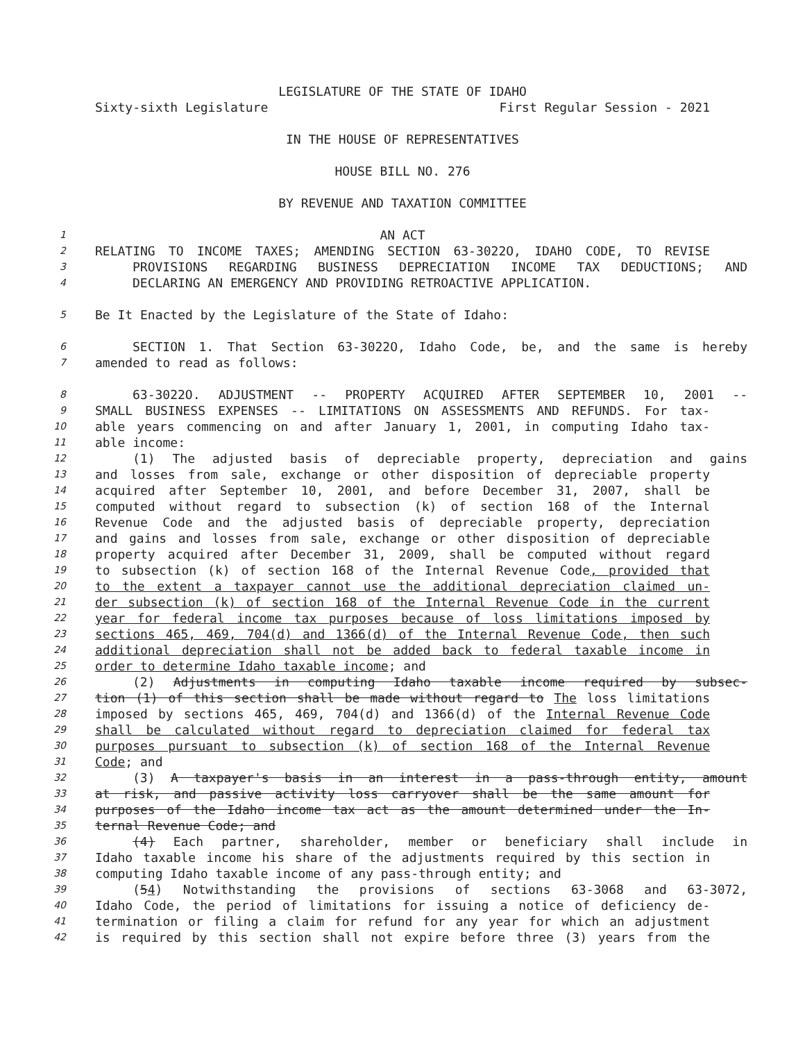LEGISLATURE OF THE STATE OF IDAHO
Sixty-sixth Legislature First Regular Session - 2021
IN THE HOUSE OF REPRESENTATIVES
HOUSE BILL NO. 276
BY REVENUE AND TAXATION COMMITTEE
1 AN ACT
2 RELATING TO INCOME TAXES; AMENDING SECTION 63-3022O, IDAHO CODE, TO REVISE
3 PROVISIONS REGARDING BUSINESS DEPRECIATION INCOME TAX DEDUCTIONS; AND
4 DECLARING AN EMERGENCY AND PROVIDING RETROACTIVE APPLICATION.
5 Be It Enacted by the Legislature of the State of Idaho:
6 SECTION 1. That Section 63-3022O, Idaho Code, be, and the same is hereby
7 amended to read as follows:
8 63-3022O. ADJUSTMENT -- PROPERTY ACQUIRED AFTER SEPTEMBER 10, 2001 --
9 SMALL BUSINESS EXPENSES -- LIMITATIONS ON ASSESSMENTS AND REFUNDS. For tax-
10 able years commencing on and after January 1, 2001, in computing Idaho tax-
11 able income:
12 (1) The adjusted basis of depreciable property, depreciation and gains
13 and losses from sale, exchange or other disposition of depreciable property
14 acquired after September 10, 2001, and before December 31, 2007, shall be
15 computed without regard to subsection (k) of section 168 of the Internal
16 Revenue Code and the adjusted basis of depreciable property, depreciation
17 and gains and losses from sale, exchange or other disposition of depreciable
18 property acquired after December 31, 2009, shall be computed without regard
19 to subsection (k) of section 168 of the Internal Revenue Code, provided that
20 to the extent a taxpayer cannot use the additional depreciation claimed un-
21 der subsection (k) of section 168 of the Internal Revenue Code in the current
22 year for federal income tax purposes because of loss limitations imposed by
23 sections 465, 469, 704(d) and 1366(d) of the Internal Revenue Code, then such
24 additional depreciation shall not be added back to federal taxable income in
25 order to determine Idaho taxable income; and
26 (2) Adjustments in computing Idaho taxable income required by subsec-
27 tion (1) of this section shall be made without regard to The loss limitations
28 imposed by sections 465, 469, 704(d) and 1366(d) of the Internal Revenue Code
29 shall be calculated without regard to depreciation claimed for federal tax
30 purposes pursuant to subsection (k) of section 168 of the Internal Revenue
31 Code; and
32 (3) A taxpayer's basis in an interest in a pass-through entity, amount
33 at risk, and passive activity loss carryover shall be the same amount for
34 purposes of the Idaho income tax act as the amount determined under the In-
35 ternal Revenue Code; and
36 (4) Each partner, shareholder, member or beneficiary shall include in
37 Idaho taxable income his share of the adjustments required by this section in
38 computing Idaho taxable income of any pass-through entity; and
39 (54) Notwithstanding the provisions of sections 63-3068 and 63-3072,
40 Idaho Code, the period of limitations for issuing a notice of deficiency de-
41 termination or filing a claim for refund for any year for which an adjustment
42 is required by this section shall not expire before three (3) years from the